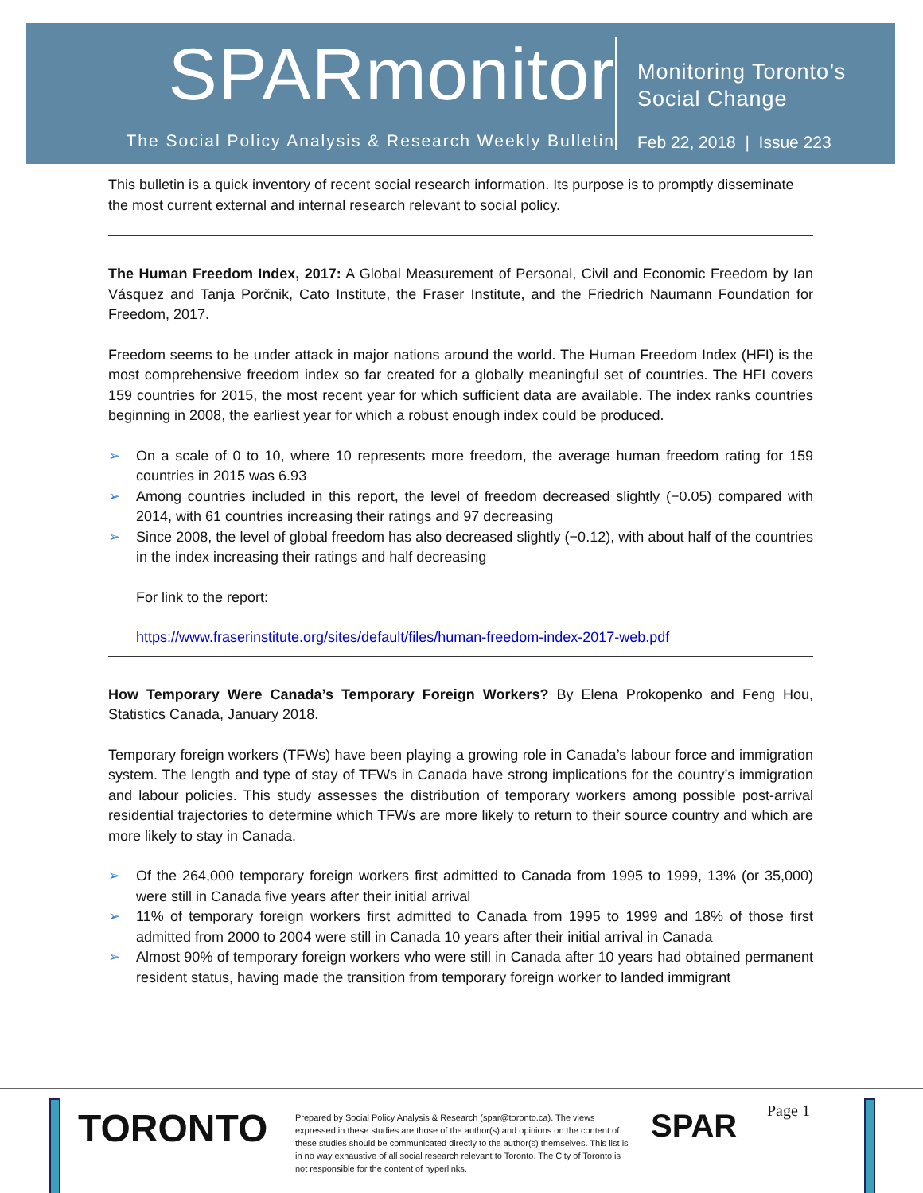SPARmonitor
The Social Policy Analysis & Research Weekly Bulletin
Monitoring Toronto’s
Social Change
Feb 22, 2018 | Issue 223
This bulletin is a quick inventory of recent social research information. Its purpose is to promptly disseminate the most current external and internal research relevant to social policy.
The Human Freedom Index, 2017: A Global Measurement of Personal, Civil and Economic Freedom by Ian Vásquez and Tanja Porčnik, Cato Institute, the Fraser Institute, and the Friedrich Naumann Foundation for Freedom, 2017.
Freedom seems to be under attack in major nations around the world. The Human Freedom Index (HFI) is the most comprehensive freedom index so far created for a globally meaningful set of countries. The HFI covers 159 countries for 2015, the most recent year for which sufficient data are available. The index ranks countries beginning in 2008, the earliest year for which a robust enough index could be produced.
➢ On a scale of 0 to 10, where 10 represents more freedom, the average human freedom rating for 159 countries in 2015 was 6.93
➢ Among countries included in this report, the level of freedom decreased slightly (−0.05) compared with 2014, with 61 countries increasing their ratings and 97 decreasing
➢ Since 2008, the level of global freedom has also decreased slightly (−0.12), with about half of the countries in the index increasing their ratings and half decreasing
For link to the report:
https://www.fraserinstitute.org/sites/default/files/human-freedom-index-2017-web.pdf
How Temporary Were Canada’s Temporary Foreign Workers? By Elena Prokopenko and Feng Hou, Statistics Canada, January 2018.
Temporary foreign workers (TFWs) have been playing a growing role in Canada’s labour force and immigration system. The length and type of stay of TFWs in Canada have strong implications for the country’s immigration and labour policies. This study assesses the distribution of temporary workers among possible post-arrival residential trajectories to determine which TFWs are more likely to return to their source country and which are more likely to stay in Canada.
➢ Of the 264,000 temporary foreign workers first admitted to Canada from 1995 to 1999, 13% (or 35,000) were still in Canada five years after their initial arrival
➢ 11% of temporary foreign workers first admitted to Canada from 1995 to 1999 and 18% of those first admitted from 2000 to 2004 were still in Canada 10 years after their initial arrival in Canada
➢ Almost 90% of temporary foreign workers who were still in Canada after 10 years had obtained permanent resident status, having made the transition from temporary foreign worker to landed immigrant
TORONTO
Prepared by Social Policy Analysis & Research (spar@toronto.ca). The views expressed in these studies are those of the author(s) and opinions on the content of these studies should be communicated directly to the author(s) themselves. This list is in no way exhaustive of all social research relevant to Toronto. The City of Toronto is not responsible for the content of hyperlinks.
SPAR Page 1